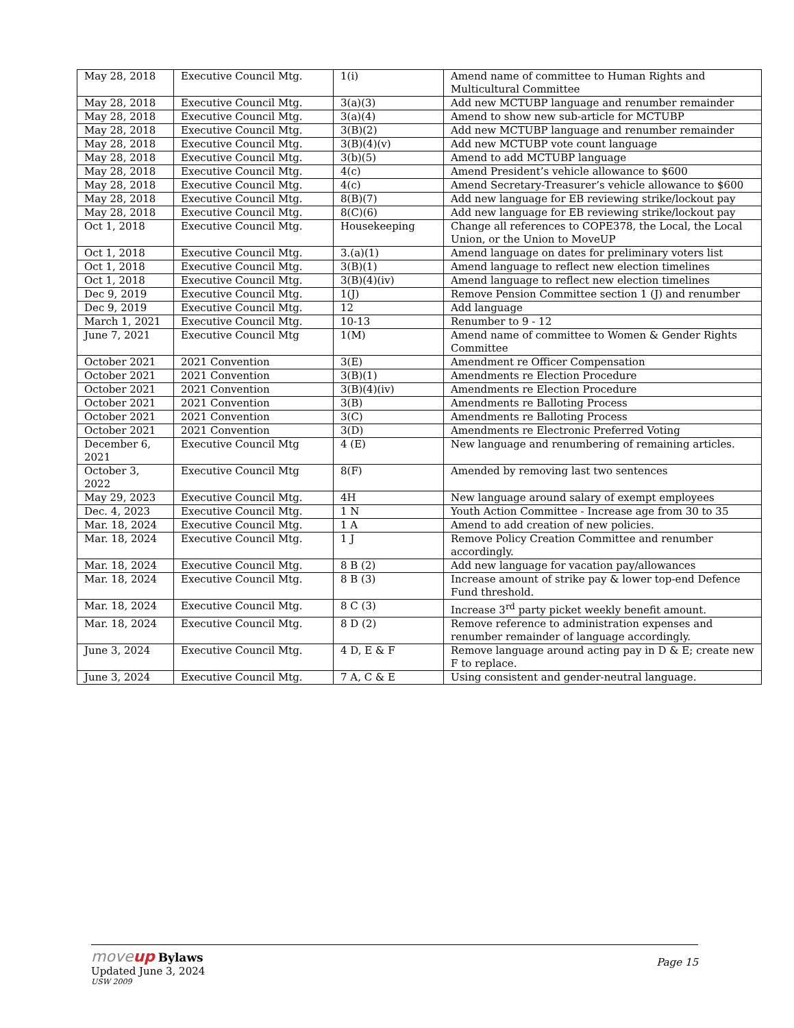| May 28, 2018 | Executive Council Mtg. | 1(i) | Amend name of committee to Human Rights and Multicultural Committee |
| May 28, 2018 | Executive Council Mtg. | 3(a)(3) | Add new MCTUBP language and renumber remainder |
| May 28, 2018 | Executive Council Mtg. | 3(a)(4) | Amend to show new sub-article for MCTUBP |
| May 28, 2018 | Executive Council Mtg. | 3(B)(2) | Add new MCTUBP language and renumber remainder |
| May 28, 2018 | Executive Council Mtg. | 3(B)(4)(v) | Add new MCTUBP vote count language |
| May 28, 2018 | Executive Council Mtg. | 3(b)(5) | Amend to add MCTUBP language |
| May 28, 2018 | Executive Council Mtg. | 4(c) | Amend President’s vehicle allowance to $600 |
| May 28, 2018 | Executive Council Mtg. | 4(c) | Amend Secretary-Treasurer’s vehicle allowance to $600 |
| May 28, 2018 | Executive Council Mtg. | 8(B)(7) | Add new language for EB reviewing strike/lockout pay |
| May 28, 2018 | Executive Council Mtg. | 8(C)(6) | Add new language for EB reviewing strike/lockout pay |
| Oct 1, 2018 | Executive Council Mtg. | Housekeeping | Change all references to COPE378, the Local, the Local Union, or the Union to MoveUP |
| Oct 1, 2018 | Executive Council Mtg. | 3.(a)(1) | Amend language on dates for preliminary voters list |
| Oct 1, 2018 | Executive Council Mtg. | 3(B)(1) | Amend language to reflect new election timelines |
| Oct 1, 2018 | Executive Council Mtg. | 3(B)(4)(iv) | Amend language to reflect new election timelines |
| Dec 9, 2019 | Executive Council Mtg. | 1(J) | Remove Pension Committee section 1 (J) and renumber |
| Dec 9, 2019 | Executive Council Mtg. | 12 | Add language |
| March 1, 2021 | Executive Council Mtg. | 10-13 | Renumber to 9 - 12 |
| June 7, 2021 | Executive Council Mtg | 1(M) | Amend name of committee to Women & Gender Rights Committee |
| October 2021 | 2021 Convention | 3(E) | Amendment re Officer Compensation |
| October 2021 | 2021 Convention | 3(B)(1) | Amendments re Election Procedure |
| October 2021 | 2021 Convention | 3(B)(4)(iv) | Amendments re Election Procedure |
| October 2021 | 2021 Convention | 3(B) | Amendments re Balloting Process |
| October 2021 | 2021 Convention | 3(C) | Amendments re Balloting Process |
| October 2021 | 2021 Convention | 3(D) | Amendments re Electronic Preferred Voting |
| December 6, 2021 | Executive Council Mtg | 4 (E) | New language and renumbering of remaining articles. |
| October 3, 2022 | Executive Council Mtg | 8(F) | Amended by removing last two sentences |
| May 29, 2023 | Executive Council Mtg. | 4H | New language around salary of exempt employees |
| Dec. 4, 2023 | Executive Council Mtg. | 1 N | Youth Action Committee - Increase age from 30 to 35 |
| Mar. 18, 2024 | Executive Council Mtg. | 1 A | Amend to add creation of new policies. |
| Mar. 18, 2024 | Executive Council Mtg. | 1 J | Remove Policy Creation Committee and renumber accordingly. |
| Mar. 18, 2024 | Executive Council Mtg. | 8 B (2) | Add new language for vacation pay/allowances |
| Mar. 18, 2024 | Executive Council Mtg. | 8 B (3) | Increase amount of strike pay & lower top-end Defence Fund threshold. |
| Mar. 18, 2024 | Executive Council Mtg. | 8 C (3) | Increase 3<sup>rd</sup> party picket weekly benefit amount. |
| Mar. 18, 2024 | Executive Council Mtg. | 8 D (2) | Remove reference to administration expenses and renumber remainder of language accordingly. |
| June 3, 2024 | Executive Council Mtg. | 4 D, E & F | Remove language around acting pay in D & E; create new F to replace. |
| June 3, 2024 | Executive Council Mtg. | 7 A, C & E | Using consistent and gender-neutral language. |
Page 15
moveup Bylaws
Updated June 3, 2024
USW 2009